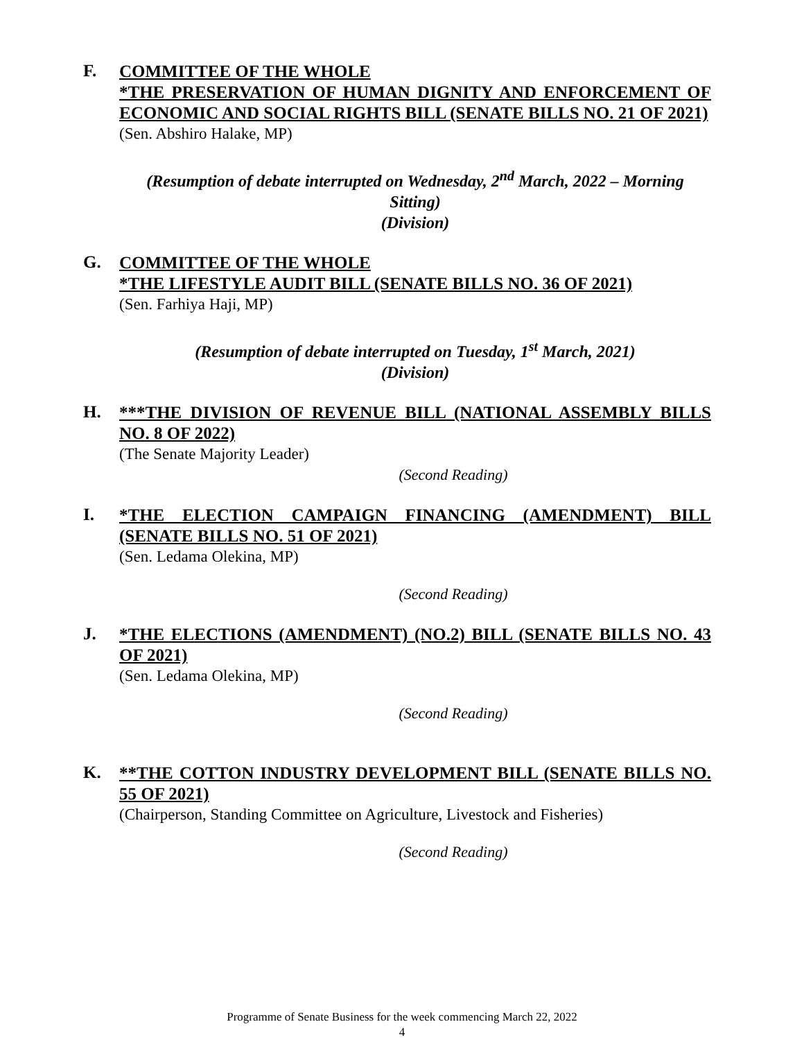F.
COMMITTEE OF THE WHOLE
*THE PRESERVATION OF HUMAN DIGNITY AND ENFORCEMENT OF ECONOMIC AND SOCIAL RIGHTS BILL (SENATE BILLS NO. 21 OF 2021)
(Sen. Abshiro Halake, MP)
(Resumption of debate interrupted on Wednesday, 2<sup>nd</sup> March, 2022 – Morning Sitting)
(Division)
G.
COMMITTEE OF THE WHOLE
*THE LIFESTYLE AUDIT BILL (SENATE BILLS NO. 36 OF 2021)
(Sen. Farhiya Haji, MP)
(Resumption of debate interrupted on Tuesday, 1<sup>st</sup> March, 2021)
(Division)
H.
***THE DIVISION OF REVENUE BILL (NATIONAL ASSEMBLY BILLS NO. 8 OF 2022)
(The Senate Majority Leader)
(Second Reading)
I.
*THE ELECTION CAMPAIGN FINANCING (AMENDMENT) BILL (SENATE BILLS NO. 51 OF 2021)
(Sen. Ledama Olekina, MP)
(Second Reading)
J.
*THE ELECTIONS (AMENDMENT) (NO.2) BILL (SENATE BILLS NO. 43 OF 2021)
(Sen. Ledama Olekina, MP)
(Second Reading)
K.
**THE COTTON INDUSTRY DEVELOPMENT BILL (SENATE BILLS NO. 55 OF 2021)
(Chairperson, Standing Committee on Agriculture, Livestock and Fisheries)
(Second Reading)
Programme of Senate Business for the week commencing March 22, 2022
4